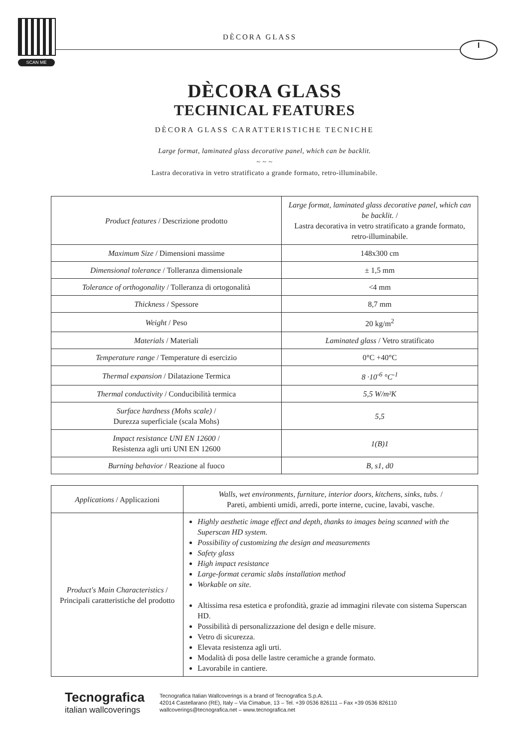SCAN ME
DÈCORA GLASS
I
DÈCORA GLASS
TECHNICAL FEATURES
DÈCORA GLASS CARATTERISTICHE TECNICHE
Large format, laminated glass decorative panel, which can be backlit.
~ ~ ~
Lastra decorativa in vetro stratificato a grande formato, retro-illuminabile.
| Product features / Descrizione prodotto | Large format, laminated glass decorative panel, which can be backlit. / Lastra decorativa in vetro stratificato a grande formato, retro-illuminabile. |
| Maximum Size / Dimensioni massime | 148x300 cm |
| Dimensional tolerance / Tolleranza dimensionale | ± 1,5 mm |
| Tolerance of orthogonality / Tolleranza di ortogonalità | <4 mm |
| Thickness / Spessore | 8,7 mm |
| Weight / Peso | 20 kg/m<sup>2</sup> |
| Materials / Materiali | Laminated glass / Vetro stratificato |
| Temperature range / Temperature di esercizio | 0°C +40°C |
| Thermal expansion / Dilatazione Termica | 8 ·10<sup>-6</sup> °C<sup>-1</sup> |
| Thermal conductivity / Conducibilità termica | 5,5 W/m²K |
| Surface hardness (Mohs scale) / Durezza superficiale (scala Mohs) | 5,5 |
| Impact resistance UNI EN 12600 / Resistenza agli urti UNI EN 12600 | 1(B)1 |
| Burning behavior / Reazione al fuoco | B, s1, d0 |
| Applications / Applicazioni | Walls, wet environments, furniture, interior doors, kitchens, sinks, tubs. / Pareti, ambienti umidi, arredi, porte interne, cucine, lavabi, vasche. |
| Product's Main Characteristics / Principali caratteristiche del prodotto | Highly aesthetic image effect and depth, thanks to images being scanned with the Superscan HD system. Possibility of customizing the design and measurements Safety glass High impact resistance Large-format ceramic slabs installation method Workable on site. Altissima resa estetica e profondità, grazie ad immagini rilevate con sistema Superscan HD. Possibilità di personalizzazione del design e delle misure. Vetro di sicurezza. Elevata resistenza agli urti. Modalità di posa delle lastre ceramiche a grande formato. Lavorabile in cantiere. |
Tecnografica
italian wallcoverings
Tecnografica Italian Wallcoverings is a brand of Tecnografica S.p.A.
42014 Castellarano (RE), Italy – Via Cimabue, 13 – Tel. +39 0536 826111 – Fax +39 0536 826110
wallcoverings@tecnografica.net – www.tecnografica.net